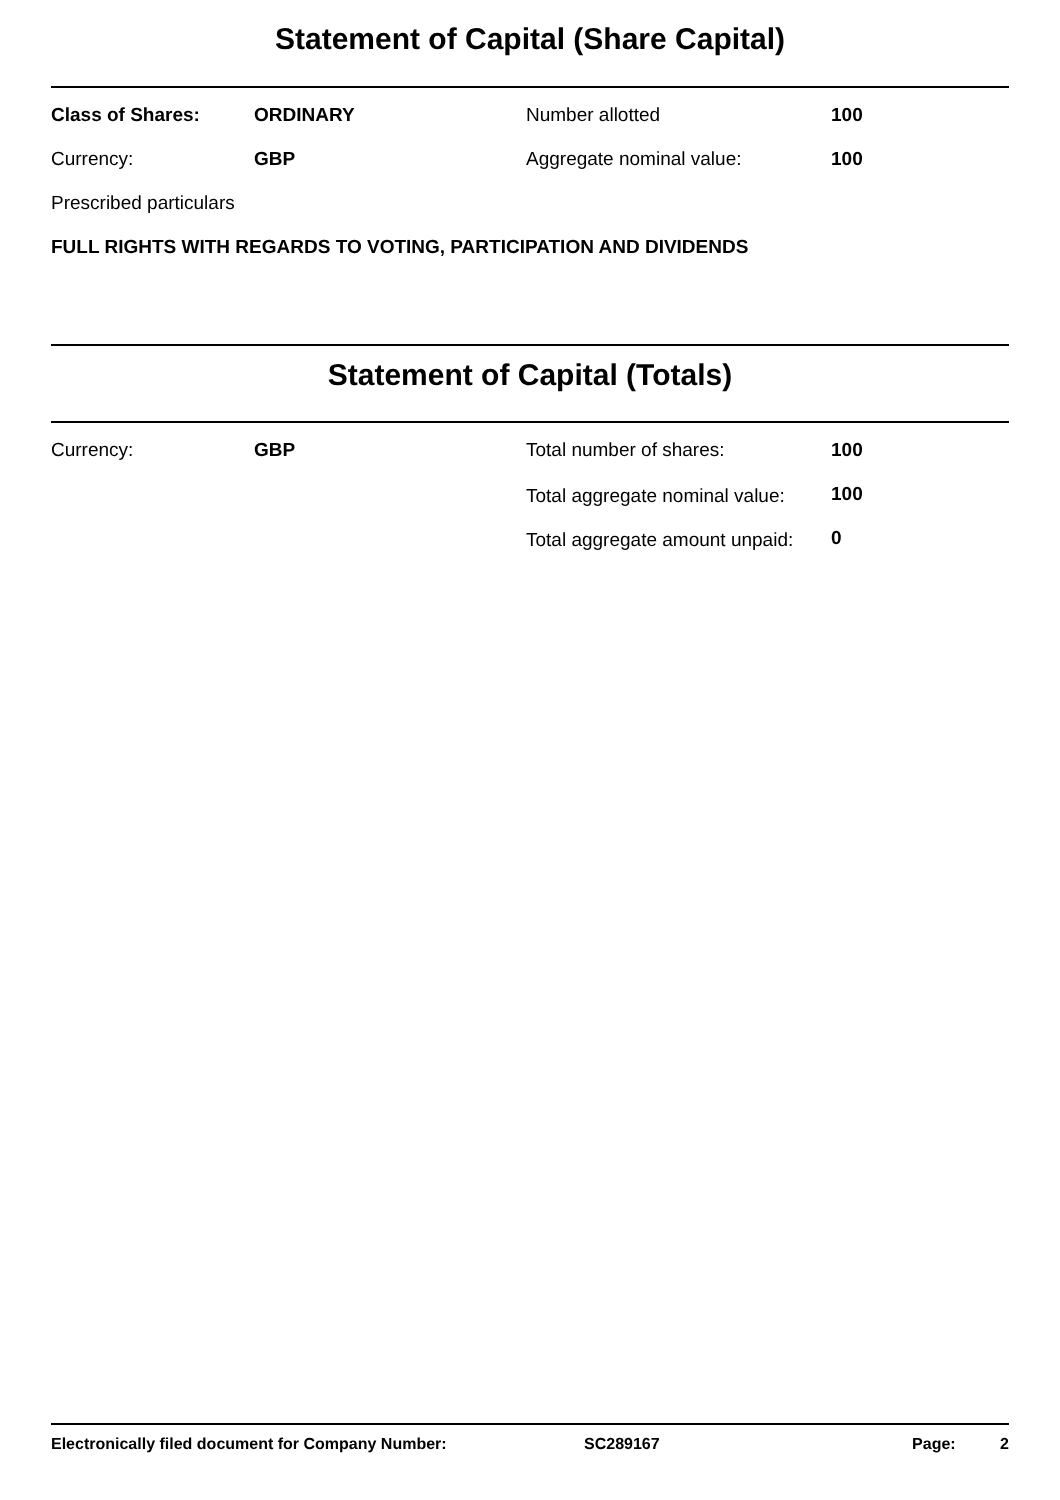Statement of Capital (Share Capital)
| Class of Shares: | ORDINARY | Number allotted | 100 |
| Currency: | GBP | Aggregate nominal value: | 100 |
| Prescribed particulars | | | |
| FULL RIGHTS WITH REGARDS TO VOTING, PARTICIPATION AND DIVIDENDS | | | |
Statement of Capital (Totals)
| Currency: | GBP | Total number of shares: | 100 |
| | | Total aggregate nominal value: | 100 |
| | | Total aggregate amount unpaid: | 0 |
Electronically filed document for Company Number: SC289167 Page: 2